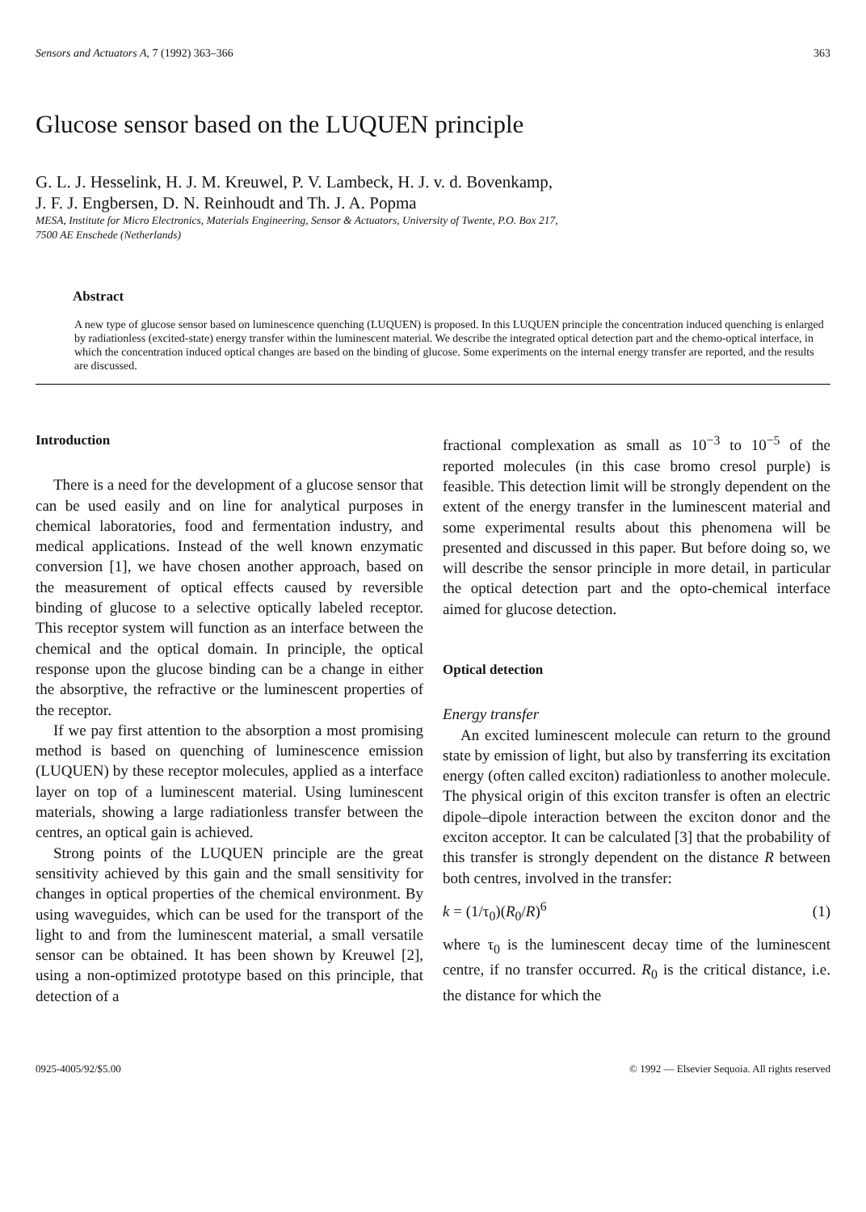Sensors and Actuators A, 7 (1992) 363–366 363
Glucose sensor based on the LUQUEN principle
G. L. J. Hesselink, H. J. M. Kreuwel, P. V. Lambeck, H. J. v. d. Bovenkamp,
J. F. J. Engbersen, D. N. Reinhoudt and Th. J. A. Popma
MESA, Institute for Micro Electronics, Materials Engineering, Sensor & Actuators, University of Twente, P.O. Box 217,
7500 AE Enschede (Netherlands)
Abstract
A new type of glucose sensor based on luminescence quenching (LUQUEN) is proposed. In this LUQUEN principle the concentration induced quenching is enlarged by radiationless (excited-state) energy transfer within the luminescent material. We describe the integrated optical detection part and the chemo-optical interface, in which the concentration induced optical changes are based on the binding of glucose. Some experiments on the internal energy transfer are reported, and the results are discussed.
Introduction
There is a need for the development of a glucose sensor that can be used easily and on line for analytical purposes in chemical laboratories, food and fermentation industry, and medical applications. Instead of the well known enzymatic conversion [1], we have chosen another approach, based on the measurement of optical effects caused by reversible binding of glucose to a selective optically labeled receptor. This receptor system will function as an interface between the chemical and the optical domain. In principle, the optical response upon the glucose binding can be a change in either the absorptive, the refractive or the luminescent properties of the receptor.
If we pay first attention to the absorption a most promising method is based on quenching of luminescence emission (LUQUEN) by these receptor molecules, applied as a interface layer on top of a luminescent material. Using luminescent materials, showing a large radiationless transfer between the centres, an optical gain is achieved.
Strong points of the LUQUEN principle are the great sensitivity achieved by this gain and the small sensitivity for changes in optical properties of the chemical environment. By using waveguides, which can be used for the transport of the light to and from the luminescent material, a small versatile sensor can be obtained. It has been shown by Kreuwel [2], using a non-optimized prototype based on this principle, that detection of a
fractional complexation as small as 10<sup>−3</sup> to 10<sup>−5</sup> of the reported molecules (in this case bromo cresol purple) is feasible. This detection limit will be strongly dependent on the extent of the energy transfer in the luminescent material and some experimental results about this phenomena will be presented and discussed in this paper. But before doing so, we will describe the sensor principle in more detail, in particular the optical detection part and the opto-chemical interface aimed for glucose detection.
Optical detection
Energy transfer
An excited luminescent molecule can return to the ground state by emission of light, but also by transferring its excitation energy (often called exciton) radiationless to another molecule. The physical origin of this exciton transfer is often an electric dipole–dipole interaction between the exciton donor and the exciton acceptor. It can be calculated [3] that the probability of this transfer is strongly dependent on the distance R between both centres, involved in the transfer:
k = (1/τ<sub>0</sub>)(R<sub>0</sub>/R)<sup>6</sup> (1)
where τ<sub>0</sub> is the luminescent decay time of the luminescent centre, if no transfer occurred. R<sub>0</sub> is the critical distance, i.e. the distance for which the
0925-4005/92/$5.00 © 1992 — Elsevier Sequoia. All rights reserved